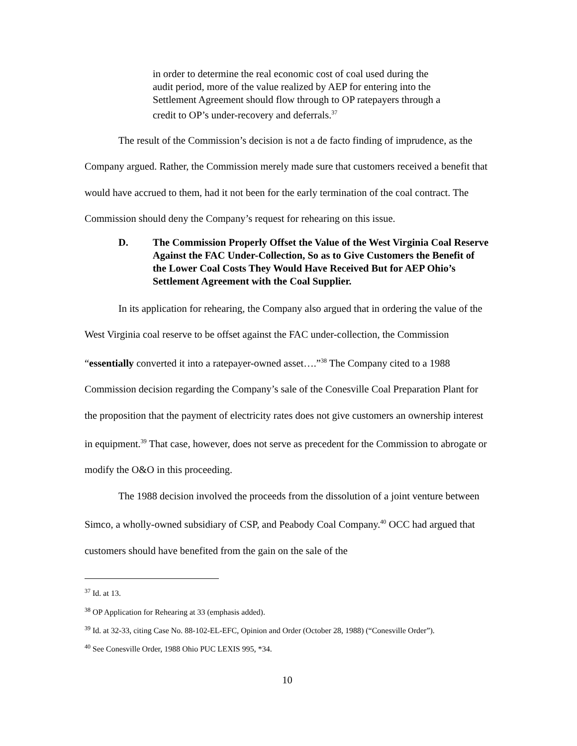in order to determine the real economic cost of coal used during the audit period, more of the value realized by AEP for entering into the Settlement Agreement should flow through to OP ratepayers through a credit to OP’s under-recovery and deferrals.<sup>37</sup>
The result of the Commission’s decision is not a de facto finding of imprudence, as the Company argued. Rather, the Commission merely made sure that customers received a benefit that would have accrued to them, had it not been for the early termination of the coal contract. The Commission should deny the Company’s request for rehearing on this issue.
D. The Commission Properly Offset the Value of the West Virginia Coal Reserve Against the FAC Under-Collection, So as to Give Customers the Benefit of the Lower Coal Costs They Would Have Received But for AEP Ohio’s Settlement Agreement with the Coal Supplier.
In its application for rehearing, the Company also argued that in ordering the value of the West Virginia coal reserve to be offset against the FAC under-collection, the Commission “essentially converted it into a ratepayer-owned asset….”<sup>38</sup> The Company cited to a 1988 Commission decision regarding the Company’s sale of the Conesville Coal Preparation Plant for the proposition that the payment of electricity rates does not give customers an ownership interest in equipment.<sup>39</sup> That case, however, does not serve as precedent for the Commission to abrogate or modify the O&O in this proceeding.
The 1988 decision involved the proceeds from the dissolution of a joint venture between Simco, a wholly-owned subsidiary of CSP, and Peabody Coal Company.<sup>40</sup> OCC had argued that customers should have benefited from the gain on the sale of the
<sup>37</sup> Id. at 13.
<sup>38</sup> OP Application for Rehearing at 33 (emphasis added).
<sup>39</sup> Id. at 32-33, citing Case No. 88-102-EL-EFC, Opinion and Order (October 28, 1988) (“Conesville Order”).
<sup>40</sup> See Conesville Order, 1988 Ohio PUC LEXIS 995, *34.
10